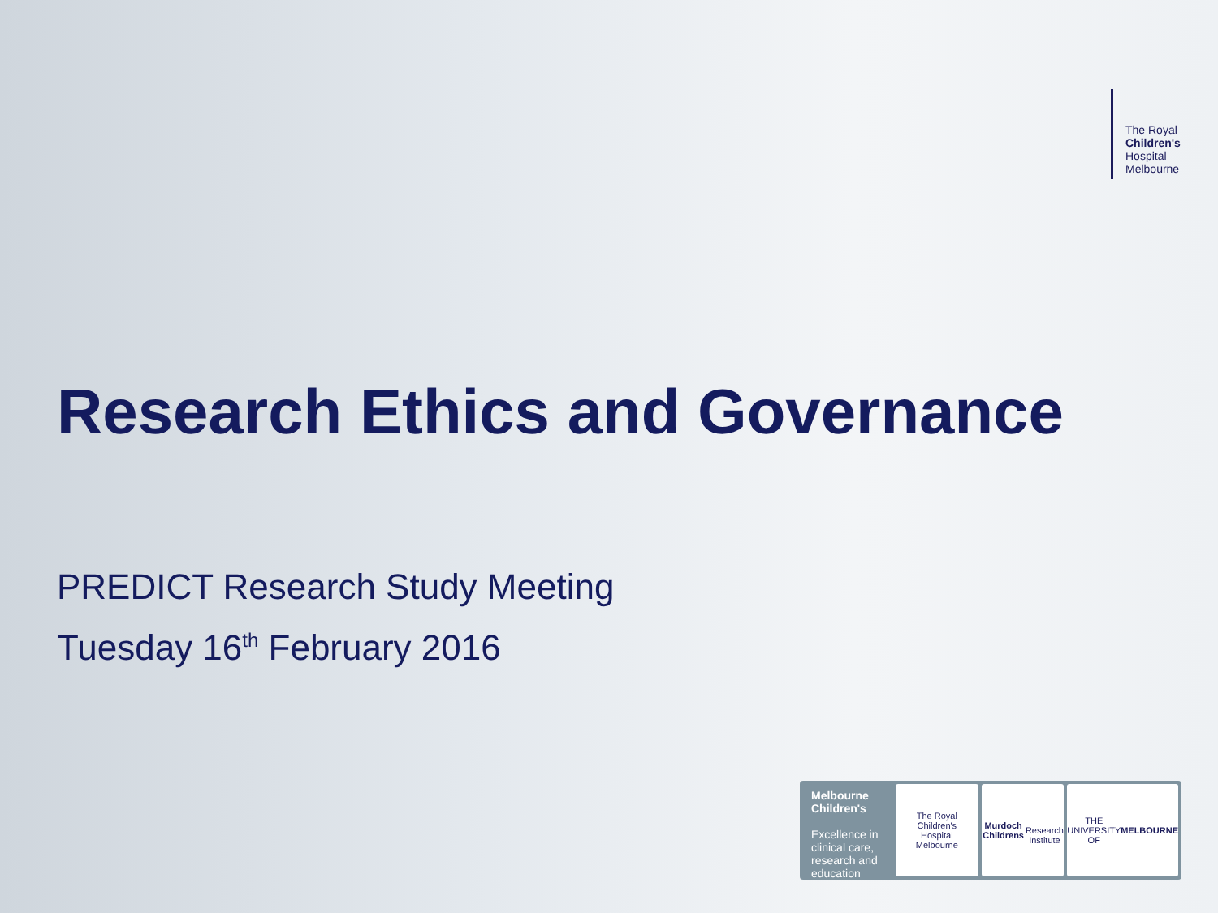The Royal
Children's
Hospital
Melbourne
Research Ethics and Governance
PREDICT Research Study Meeting
Tuesday 16<sup>th</sup> February 2016
Melbourne Children's
Excellence in clinical care, research and education
The Royal
Children's
Hospital
Melbourne
Murdoch Childrens
Research Institute
THE UNIVERSITY OF
MELBOURNE